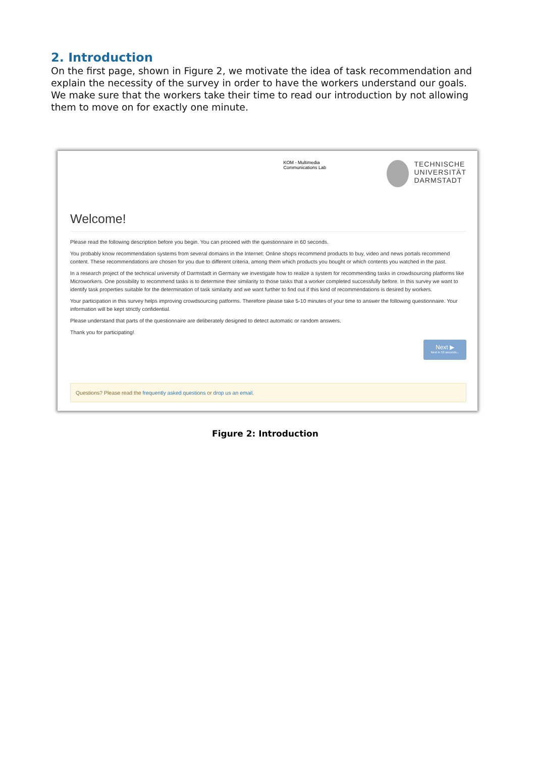2. Introduction
On the first page, shown in Figure 2, we motivate the idea of task recommendation and explain the necessity of the survey in order to have the workers understand our goals. We make sure that the workers take their time to read our introduction by not allowing them to move on for exactly one minute.
KOM - Multimedia
Communications Lab
TECHNISCHE
UNIVERSITÄT
DARMSTADT
Welcome!
Please read the following description before you begin. You can proceed with the questionnaire in 60 seconds.
You probably know recommendation systems from several domains in the Internet: Online shops recommend products to buy, video and news portals recommend content. These recommendations are chosen for you due to different criteria, among them which products you bought or which contents you watched in the past.
In a research project of the technical university of Darmstadt in Germany we investigate how to realize a system for recommending tasks in crowdsourcing platforms like Microworkers. One possibility to recommend tasks is to determine their similarity to those tasks that a worker completed successfully before. In this survey we want to identify task properties suitable for the determination of task similarity and we want further to find out if this kind of recommendations is desired by workers.
Your participation in this survey helps improving crowdsourcing patforms. Therefore please take 5-10 minutes of your time to answer the following questionnaire. Your information will be kept strictly confidential.
Please understand that parts of the questionnaire are deliberately designed to detect automatic or random answers.
Thank you for participating!
Next ▶
Next in 53 seconds...
Questions? Please read the frequently asked questions or drop us an email.
Figure 2: Introduction